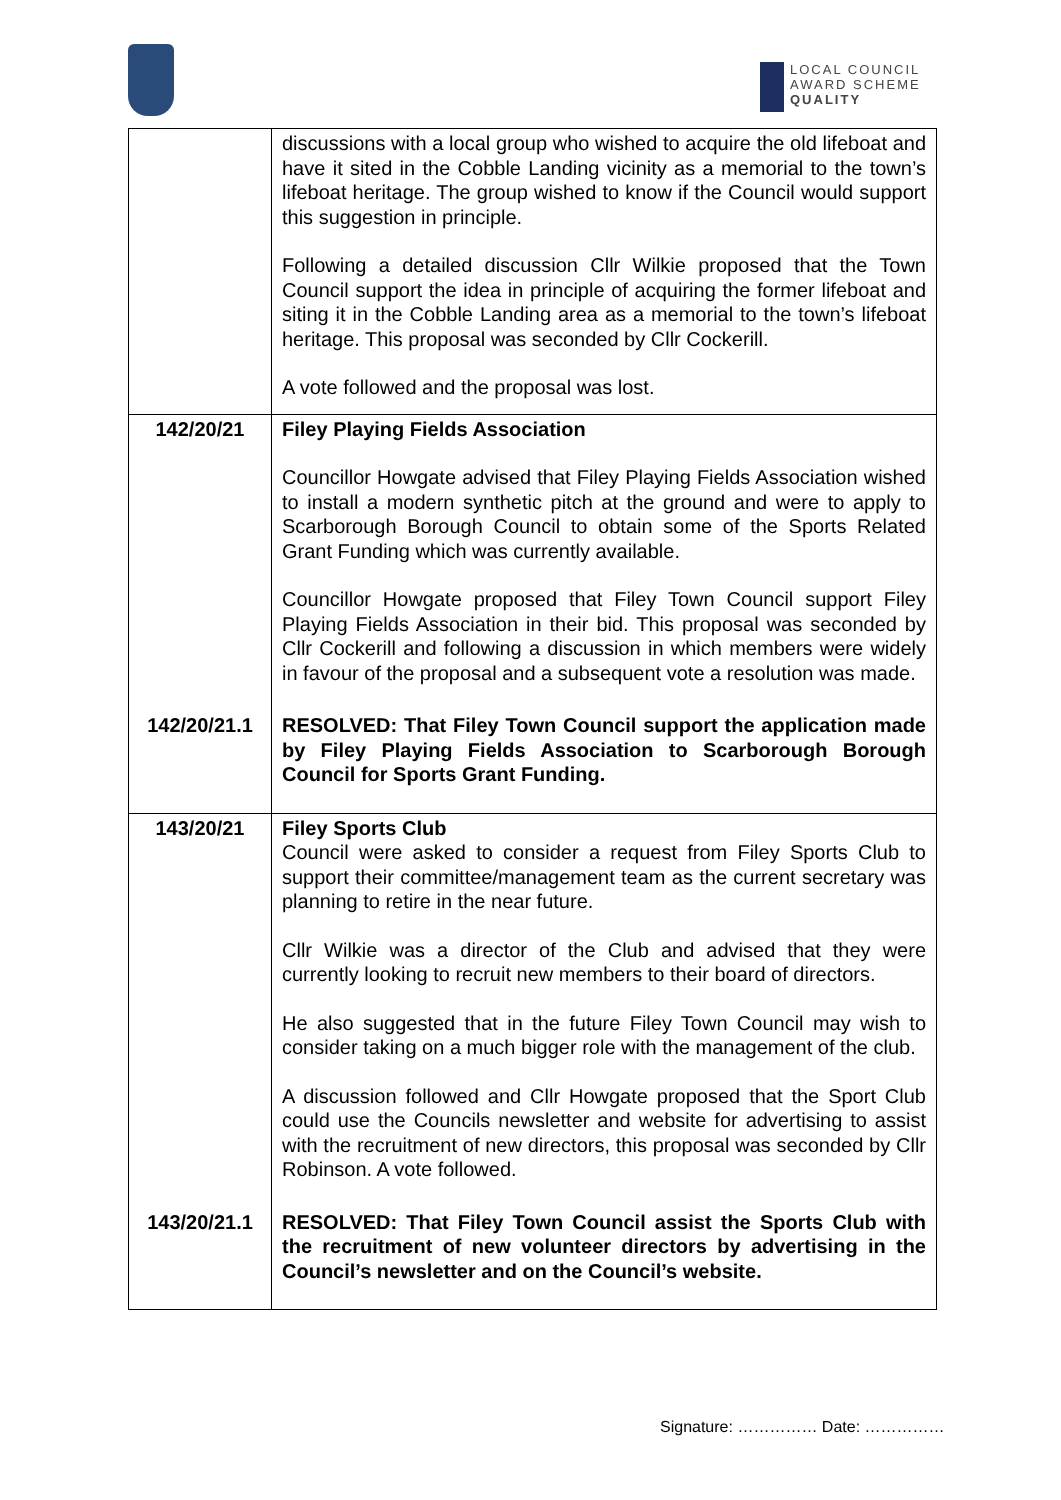LOCAL COUNCIL
AWARD SCHEME
QUALITY
| | discussions with a local group who wished to acquire the old lifeboat and have it sited in the Cobble Landing vicinity as a memorial to the town’s lifeboat heritage. The group wished to know if the Council would support this suggestion in principle. Following a detailed discussion Cllr Wilkie proposed that the Town Council support the idea in principle of acquiring the former lifeboat and siting it in the Cobble Landing area as a memorial to the town’s lifeboat heritage. This proposal was seconded by Cllr Cockerill. A vote followed and the proposal was lost. |
| 142/20/21 | Filey Playing Fields Association Councillor Howgate advised that Filey Playing Fields Association wished to install a modern synthetic pitch at the ground and were to apply to Scarborough Borough Council to obtain some of the Sports Related Grant Funding which was currently available. Councillor Howgate proposed that Filey Town Council support Filey Playing Fields Association in their bid. This proposal was seconded by Cllr Cockerill and following a discussion in which members were widely in favour of the proposal and a subsequent vote a resolution was made. |
| 142/20/21.1 | RESOLVED: That Filey Town Council support the application made by Filey Playing Fields Association to Scarborough Borough Council for Sports Grant Funding. |
| 143/20/21 | Filey Sports Club Council were asked to consider a request from Filey Sports Club to support their committee/management team as the current secretary was planning to retire in the near future. Cllr Wilkie was a director of the Club and advised that they were currently looking to recruit new members to their board of directors. He also suggested that in the future Filey Town Council may wish to consider taking on a much bigger role with the management of the club. A discussion followed and Cllr Howgate proposed that the Sport Club could use the Councils newsletter and website for advertising to assist with the recruitment of new directors, this proposal was seconded by Cllr Robinson. A vote followed. |
| 143/20/21.1 | RESOLVED: That Filey Town Council assist the Sports Club with the recruitment of new volunteer directors by advertising in the Council’s newsletter and on the Council’s website. |
Signature: …………… Date: ……………